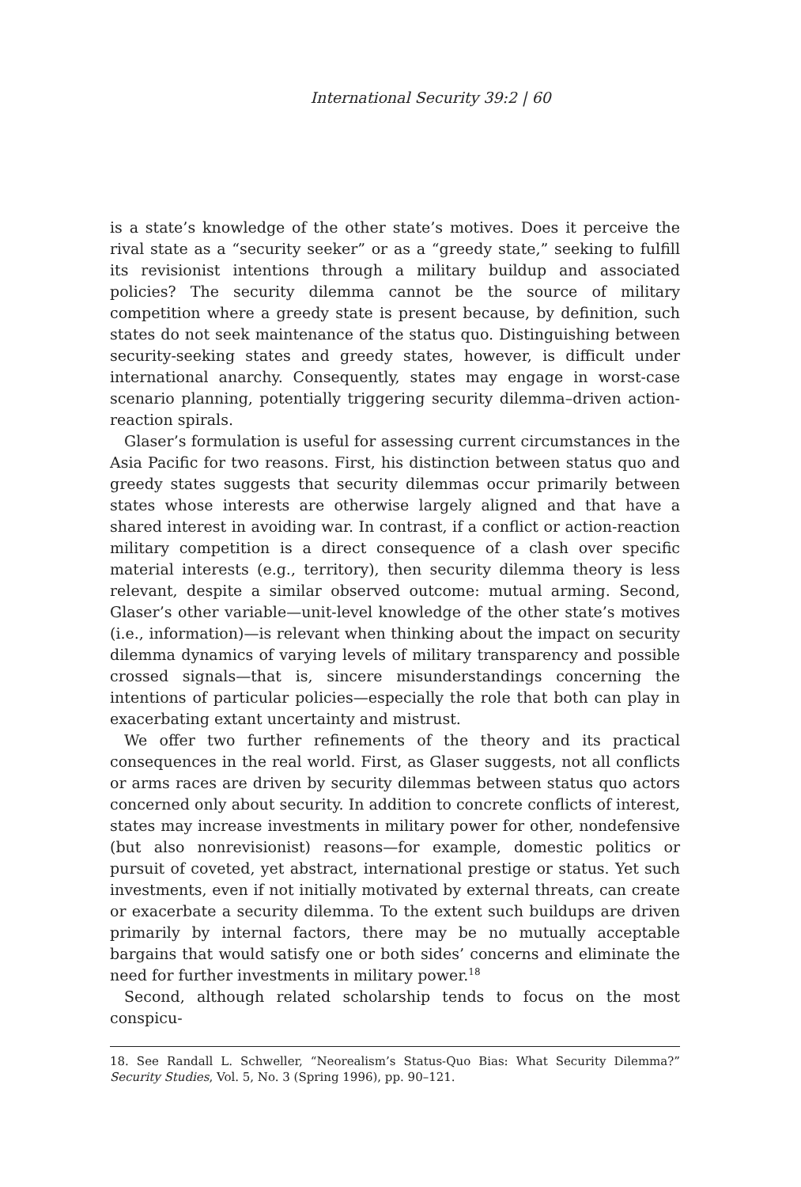International Security 39:2 | 60
is a state’s knowledge of the other state’s motives. Does it perceive the rival state as a “security seeker” or as a “greedy state,” seeking to fulfill its revisionist intentions through a military buildup and associated policies? The security dilemma cannot be the source of military competition where a greedy state is present because, by definition, such states do not seek maintenance of the status quo. Distinguishing between security-seeking states and greedy states, however, is difficult under international anarchy. Consequently, states may engage in worst-case scenario planning, potentially triggering security dilemma–driven action-reaction spirals.
Glaser’s formulation is useful for assessing current circumstances in the Asia Pacific for two reasons. First, his distinction between status quo and greedy states suggests that security dilemmas occur primarily between states whose interests are otherwise largely aligned and that have a shared interest in avoiding war. In contrast, if a conflict or action-reaction military competition is a direct consequence of a clash over specific material interests (e.g., territory), then security dilemma theory is less relevant, despite a similar observed outcome: mutual arming. Second, Glaser’s other variable—unit-level knowledge of the other state’s motives (i.e., information)—is relevant when thinking about the impact on security dilemma dynamics of varying levels of military transparency and possible crossed signals—that is, sincere misunderstandings concerning the intentions of particular policies—especially the role that both can play in exacerbating extant uncertainty and mistrust.
We offer two further refinements of the theory and its practical consequences in the real world. First, as Glaser suggests, not all conflicts or arms races are driven by security dilemmas between status quo actors concerned only about security. In addition to concrete conflicts of interest, states may increase investments in military power for other, nondefensive (but also nonrevisionist) reasons—for example, domestic politics or pursuit of coveted, yet abstract, international prestige or status. Yet such investments, even if not initially motivated by external threats, can create or exacerbate a security dilemma. To the extent such buildups are driven primarily by internal factors, there may be no mutually acceptable bargains that would satisfy one or both sides’ concerns and eliminate the need for further investments in military power.<sup>18</sup>
Second, although related scholarship tends to focus on the most conspicu-
18. See Randall L. Schweller, “Neorealism’s Status-Quo Bias: What Security Dilemma?” Security Studies, Vol. 5, No. 3 (Spring 1996), pp. 90–121.